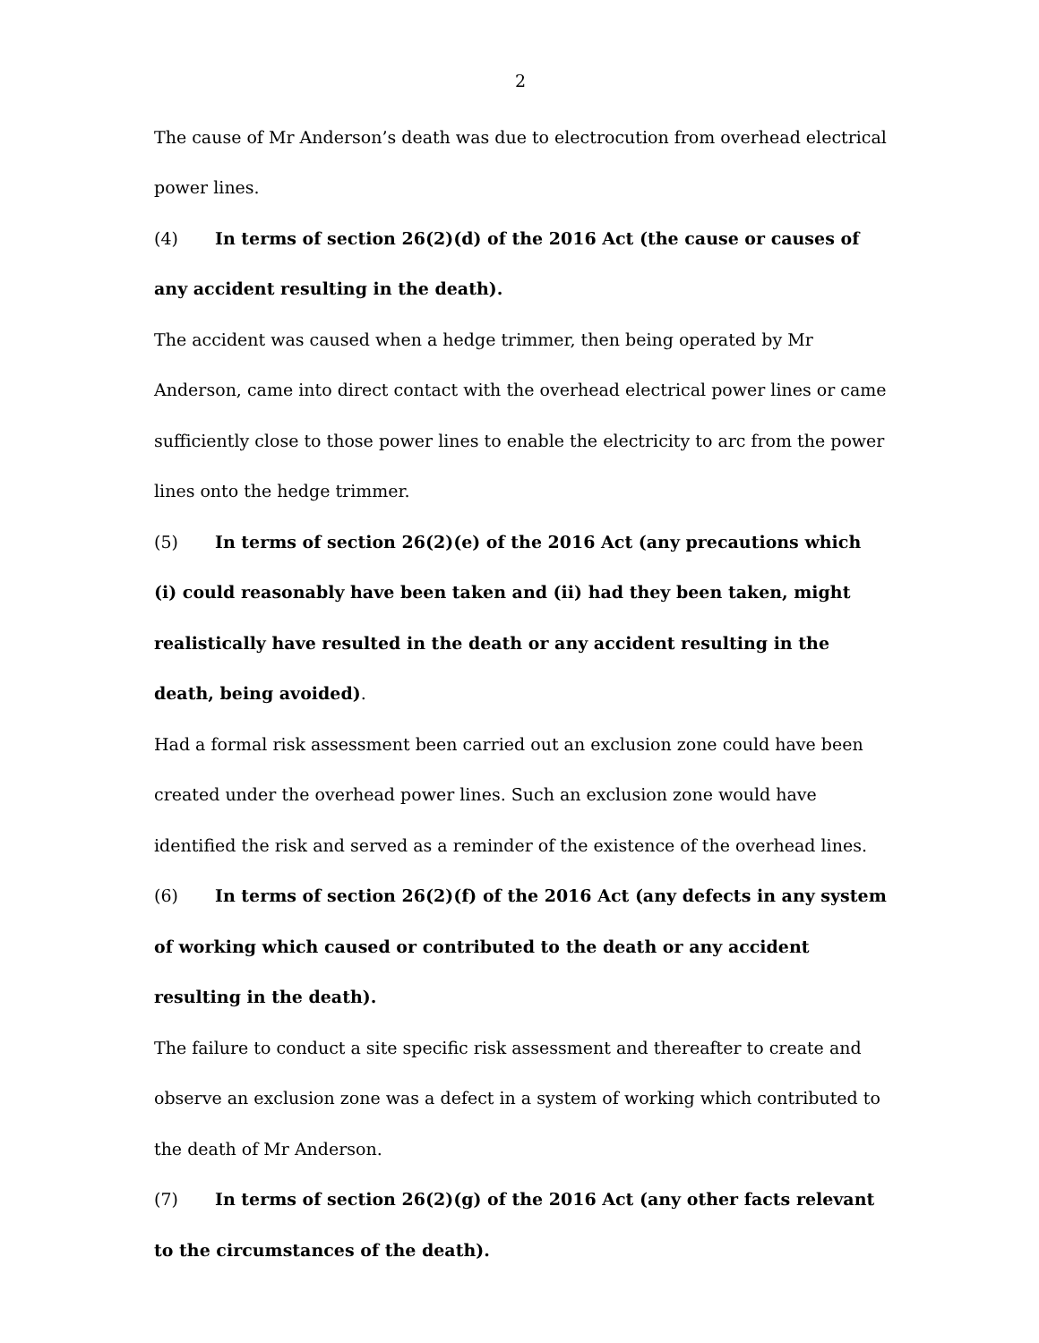2
The cause of Mr Anderson’s death was due to electrocution from overhead electrical power lines.
(4) In terms of section 26(2)(d) of the 2016 Act (the cause or causes of any accident resulting in the death).
The accident was caused when a hedge trimmer, then being operated by Mr Anderson, came into direct contact with the overhead electrical power lines or came sufficiently close to those power lines to enable the electricity to arc from the power lines onto the hedge trimmer.
(5) In terms of section 26(2)(e) of the 2016 Act (any precautions which (i) could reasonably have been taken and (ii) had they been taken, might realistically have resulted in the death or any accident resulting in the death, being avoided).
Had a formal risk assessment been carried out an exclusion zone could have been created under the overhead power lines. Such an exclusion zone would have identified the risk and served as a reminder of the existence of the overhead lines.
(6) In terms of section 26(2)(f) of the 2016 Act (any defects in any system of working which caused or contributed to the death or any accident resulting in the death).
The failure to conduct a site specific risk assessment and thereafter to create and observe an exclusion zone was a defect in a system of working which contributed to the death of Mr Anderson.
(7) In terms of section 26(2)(g) of the 2016 Act (any other facts relevant to the circumstances of the death).